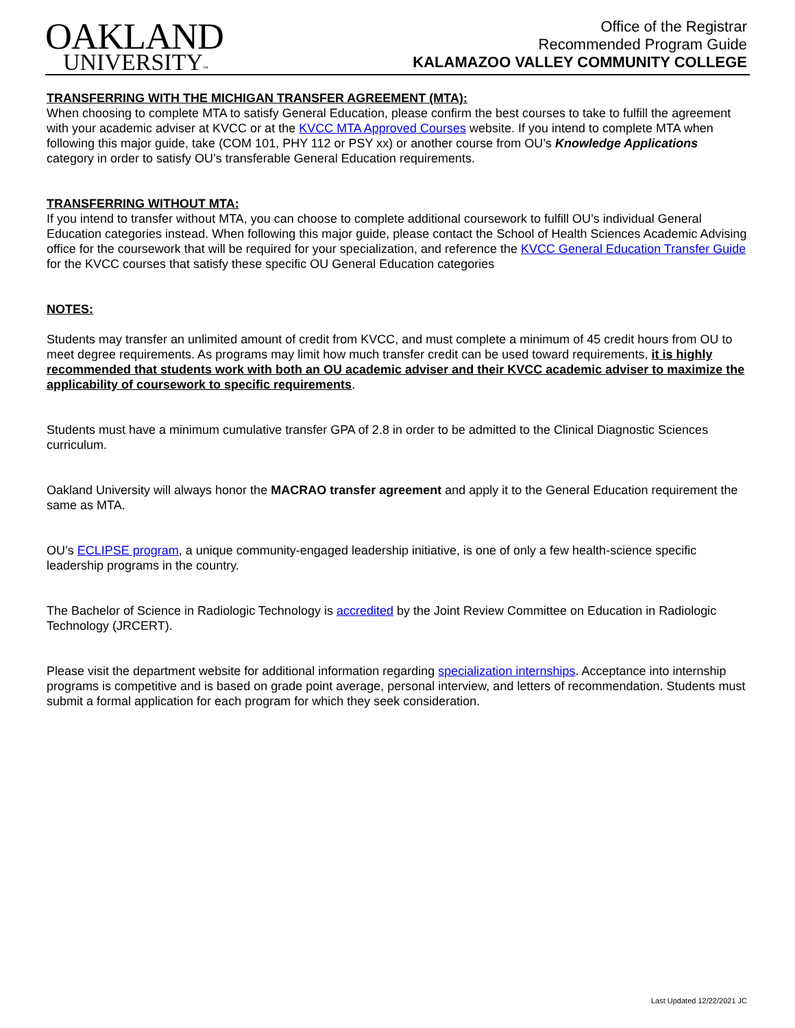OAKLAND
UNIVERSITY™
Office of the Registrar
Recommended Program Guide
KALAMAZOO VALLEY COMMUNITY COLLEGE
TRANSFERRING WITH THE MICHIGAN TRANSFER AGREEMENT (MTA):
When choosing to complete MTA to satisfy General Education, please confirm the best courses to take to fulfill the agreement with your academic adviser at KVCC or at the KVCC MTA Approved Courses website. If you intend to complete MTA when following this major guide, take (COM 101, PHY 112 or PSY xx) or another course from OU’s Knowledge Applications category in order to satisfy OU’s transferable General Education requirements.
TRANSFERRING WITHOUT MTA:
If you intend to transfer without MTA, you can choose to complete additional coursework to fulfill OU’s individual General Education categories instead. When following this major guide, please contact the School of Health Sciences Academic Advising office for the coursework that will be required for your specialization, and reference the KVCC General Education Transfer Guide for the KVCC courses that satisfy these specific OU General Education categories
NOTES:
Students may transfer an unlimited amount of credit from KVCC, and must complete a minimum of 45 credit hours from OU to meet degree requirements. As programs may limit how much transfer credit can be used toward requirements, it is highly recommended that students work with both an OU academic adviser and their KVCC academic adviser to maximize the applicability of coursework to specific requirements.
Students must have a minimum cumulative transfer GPA of 2.8 in order to be admitted to the Clinical Diagnostic Sciences curriculum.
Oakland University will always honor the MACRAO transfer agreement and apply it to the General Education requirement the same as MTA.
OU’s ECLIPSE program, a unique community-engaged leadership initiative, is one of only a few health-science specific leadership programs in the country.
The Bachelor of Science in Radiologic Technology is accredited by the Joint Review Committee on Education in Radiologic Technology (JRCERT).
Please visit the department website for additional information regarding specialization internships. Acceptance into internship programs is competitive and is based on grade point average, personal interview, and letters of recommendation. Students must submit a formal application for each program for which they seek consideration.
Last Updated 12/22/2021 JC